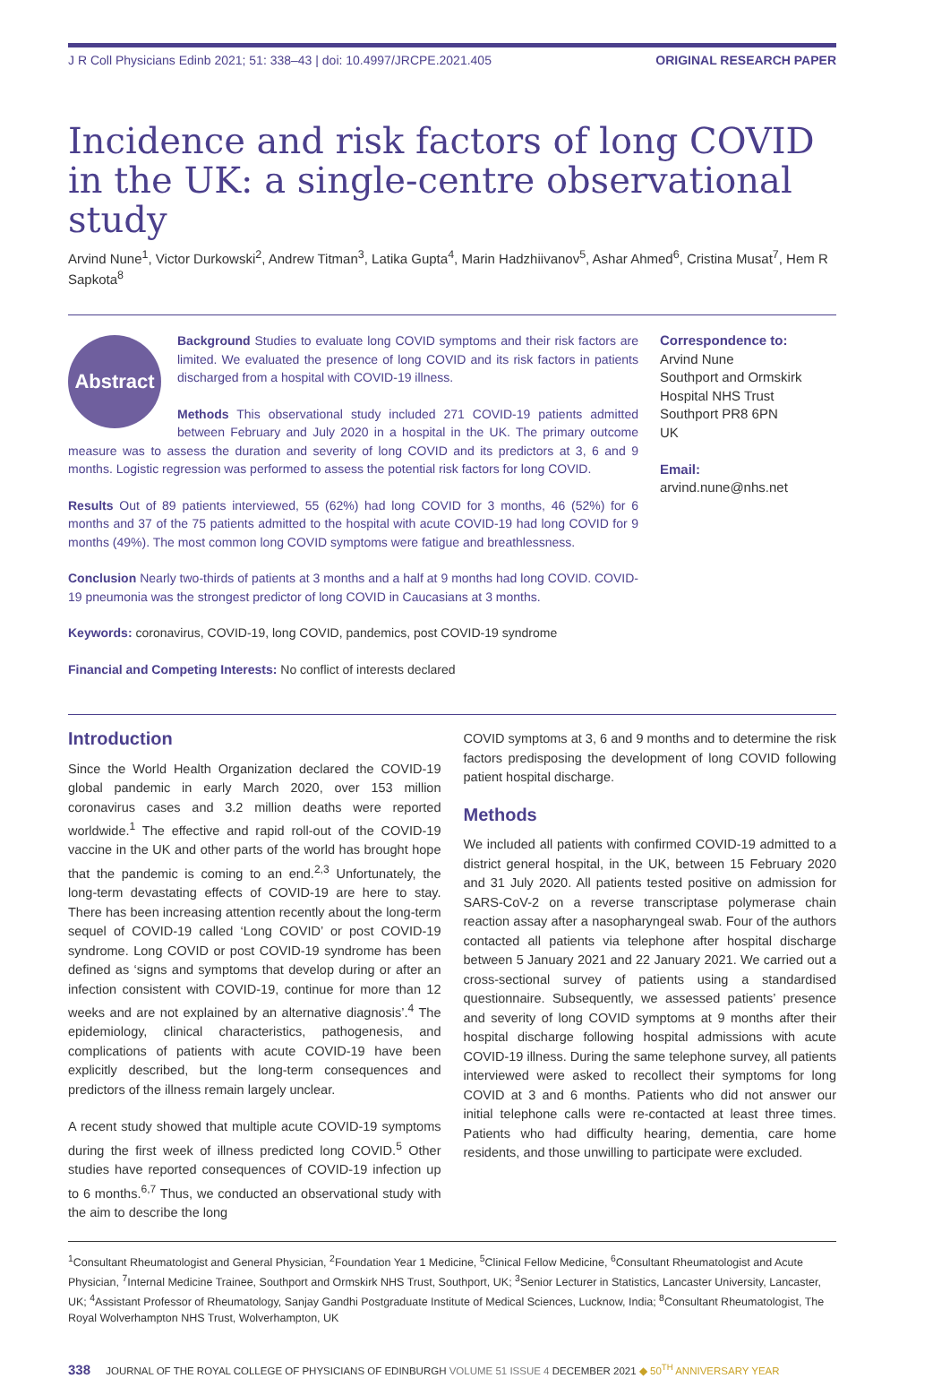J R Coll Physicians Edinb 2021; 51: 338–43 | doi: 10.4997/JRCPE.2021.405 ORIGINAL RESEARCH PAPER
Incidence and risk factors of long COVID in the UK: a single-centre observational study
Arvind Nune<sup>1</sup>, Victor Durkowski<sup>2</sup>, Andrew Titman<sup>3</sup>, Latika Gupta<sup>4</sup>, Marin Hadzhiivanov<sup>5</sup>, Ashar Ahmed<sup>6</sup>, Cristina Musat<sup>7</sup>, Hem R Sapkota<sup>8</sup>
Abstract
Background Studies to evaluate long COVID symptoms and their risk factors are limited. We evaluated the presence of long COVID and its risk factors in patients discharged from a hospital with COVID-19 illness.
Methods This observational study included 271 COVID-19 patients admitted between February and July 2020 in a hospital in the UK. The primary outcome measure was to assess the duration and severity of long COVID and its predictors at 3, 6 and 9 months. Logistic regression was performed to assess the potential risk factors for long COVID.
Results Out of 89 patients interviewed, 55 (62%) had long COVID for 3 months, 46 (52%) for 6 months and 37 of the 75 patients admitted to the hospital with acute COVID-19 had long COVID for 9 months (49%). The most common long COVID symptoms were fatigue and breathlessness.
Conclusion Nearly two-thirds of patients at 3 months and a half at 9 months had long COVID. COVID-19 pneumonia was the strongest predictor of long COVID in Caucasians at 3 months.
Keywords: coronavirus, COVID-19, long COVID, pandemics, post COVID-19 syndrome
Financial and Competing Interests: No conflict of interests declared
Correspondence to:
Arvind Nune
Southport and Ormskirk
Hospital NHS Trust
Southport PR8 6PN
UK
Email:
arvind.nune@nhs.net
Introduction
Since the World Health Organization declared the COVID-19 global pandemic in early March 2020, over 153 million coronavirus cases and 3.2 million deaths were reported worldwide.<sup>1</sup> The effective and rapid roll-out of the COVID-19 vaccine in the UK and other parts of the world has brought hope that the pandemic is coming to an end.<sup>2,3</sup> Unfortunately, the long-term devastating effects of COVID-19 are here to stay. There has been increasing attention recently about the long-term sequel of COVID-19 called ‘Long COVID’ or post COVID-19 syndrome. Long COVID or post COVID-19 syndrome has been defined as ‘signs and symptoms that develop during or after an infection consistent with COVID-19, continue for more than 12 weeks and are not explained by an alternative diagnosis’.<sup>4</sup> The epidemiology, clinical characteristics, pathogenesis, and complications of patients with acute COVID-19 have been explicitly described, but the long-term consequences and predictors of the illness remain largely unclear.
A recent study showed that multiple acute COVID-19 symptoms during the first week of illness predicted long COVID.<sup>5</sup> Other studies have reported consequences of COVID-19 infection up to 6 months.<sup>6,7</sup> Thus, we conducted an observational study with the aim to describe the long
COVID symptoms at 3, 6 and 9 months and to determine the risk factors predisposing the development of long COVID following patient hospital discharge.
Methods
We included all patients with confirmed COVID-19 admitted to a district general hospital, in the UK, between 15 February 2020 and 31 July 2020. All patients tested positive on admission for SARS-CoV-2 on a reverse transcriptase polymerase chain reaction assay after a nasopharyngeal swab. Four of the authors contacted all patients via telephone after hospital discharge between 5 January 2021 and 22 January 2021. We carried out a cross-sectional survey of patients using a standardised questionnaire. Subsequently, we assessed patients’ presence and severity of long COVID symptoms at 9 months after their hospital discharge following hospital admissions with acute COVID-19 illness. During the same telephone survey, all patients interviewed were asked to recollect their symptoms for long COVID at 3 and 6 months. Patients who did not answer our initial telephone calls were re-contacted at least three times. Patients who had difficulty hearing, dementia, care home residents, and those unwilling to participate were excluded.
<sup>1</sup> Consultant Rheumatologist and General Physician, <sup>2</sup>Foundation Year 1 Medicine, <sup>5</sup>Clinical Fellow Medicine, <sup>6</sup>Consultant Rheumatologist and Acute Physician, <sup>7</sup>Internal Medicine Trainee, Southport and Ormskirk NHS Trust, Southport, UK; <sup>3</sup>Senior Lecturer in Statistics, Lancaster University, Lancaster, UK; <sup>4</sup>Assistant Professor of Rheumatology, Sanjay Gandhi Postgraduate Institute of Medical Sciences, Lucknow, India; <sup>8</sup>Consultant Rheumatologist, The Royal Wolverhampton NHS Trust, Wolverhampton, UK
338 JOURNAL OF THE ROYAL COLLEGE OF PHYSICIANS OF EDINBURGH VOLUME 51 ISSUE 4 DECEMBER 2021 ◆ 50<sup>TH</sup> ANNIVERSARY YEAR